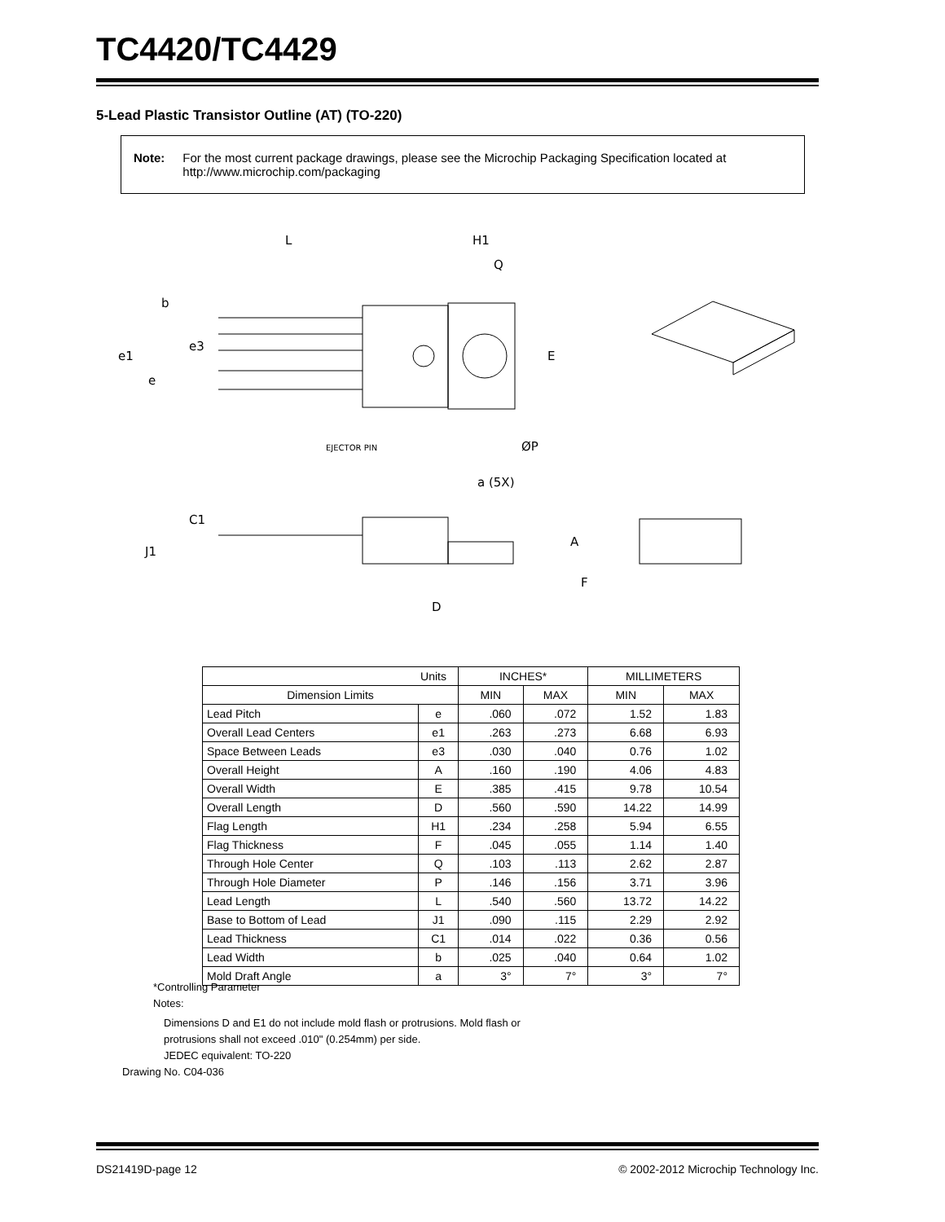TC4420/TC4429
5-Lead Plastic Transistor Outline (AT) (TO-220)
Note: For the most current package drawings, please see the Microchip Packaging Specification located at http://www.microchip.com/packaging
L
H1
Q
b
e3
e1
e
E
ØP
EJECTOR PIN
a (5X)
C1
J1
A
F
D
| Units | | INCHES* | | MILLIMETERS | |
| --- | --- | --- | --- | --- | --- |
| Dimension Limits | | MIN | MAX | MIN | MAX |
| Lead Pitch | e | .060 | .072 | 1.52 | 1.83 |
| Overall Lead Centers | e1 | .263 | .273 | 6.68 | 6.93 |
| Space Between Leads | e3 | .030 | .040 | 0.76 | 1.02 |
| Overall Height | A | .160 | .190 | 4.06 | 4.83 |
| Overall Width | E | .385 | .415 | 9.78 | 10.54 |
| Overall Length | D | .560 | .590 | 14.22 | 14.99 |
| Flag Length | H1 | .234 | .258 | 5.94 | 6.55 |
| Flag Thickness | F | .045 | .055 | 1.14 | 1.40 |
| Through Hole Center | Q | .103 | .113 | 2.62 | 2.87 |
| Through Hole Diameter | P | .146 | .156 | 3.71 | 3.96 |
| Lead Length | L | .540 | .560 | 13.72 | 14.22 |
| Base to Bottom of Lead | J1 | .090 | .115 | 2.29 | 2.92 |
| Lead Thickness | C1 | .014 | .022 | 0.36 | 0.56 |
| Lead Width | b | .025 | .040 | 0.64 | 1.02 |
| Mold Draft Angle | a | 3° | 7° | 3° | 7° |
*Controlling Parameter
Notes:
Dimensions D and E1 do not include mold flash or protrusions. Mold flash or
protrusions shall not exceed .010" (0.254mm) per side.
JEDEC equivalent: TO-220
Drawing No. C04-036
DS21419D-page 12 © 2002-2012 Microchip Technology Inc.